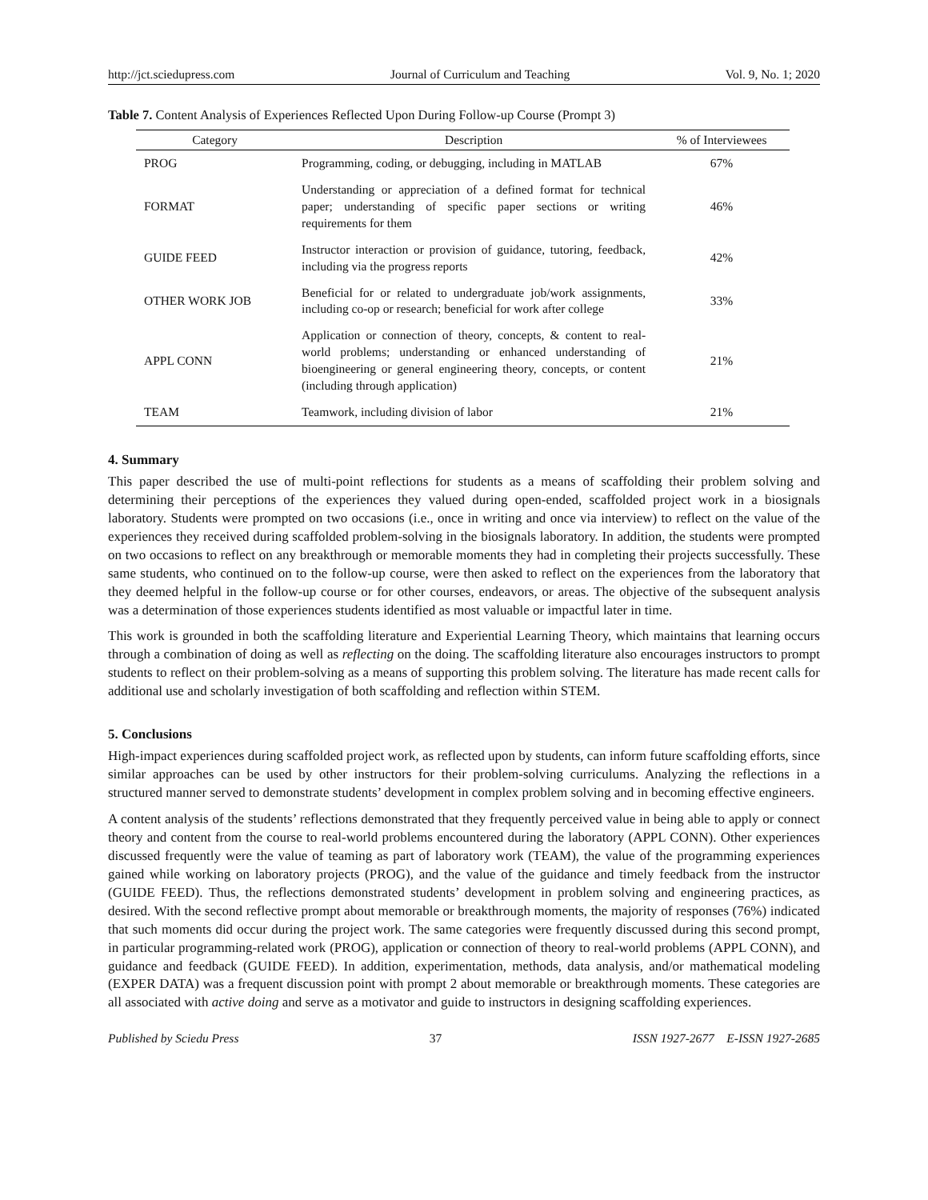http://jct.sciedupress.com Journal of Curriculum and Teaching Vol. 9, No. 1; 2020
Table 7. Content Analysis of Experiences Reflected Upon During Follow-up Course (Prompt 3)
| Category | Description | % of Interviewees |
| --- | --- | --- |
| PROG | Programming, coding, or debugging, including in MATLAB | 67% |
| FORMAT | Understanding or appreciation of a defined format for technical paper; understanding of specific paper sections or writing requirements for them | 46% |
| GUIDE FEED | Instructor interaction or provision of guidance, tutoring, feedback, including via the progress reports | 42% |
| OTHER WORK JOB | Beneficial for or related to undergraduate job/work assignments, including co-op or research; beneficial for work after college | 33% |
| APPL CONN | Application or connection of theory, concepts, & content to real-world problems; understanding or enhanced understanding of bioengineering or general engineering theory, concepts, or content (including through application) | 21% |
| TEAM | Teamwork, including division of labor | 21% |
4. Summary
This paper described the use of multi-point reflections for students as a means of scaffolding their problem solving and determining their perceptions of the experiences they valued during open-ended, scaffolded project work in a biosignals laboratory. Students were prompted on two occasions (i.e., once in writing and once via interview) to reflect on the value of the experiences they received during scaffolded problem-solving in the biosignals laboratory. In addition, the students were prompted on two occasions to reflect on any breakthrough or memorable moments they had in completing their projects successfully. These same students, who continued on to the follow-up course, were then asked to reflect on the experiences from the laboratory that they deemed helpful in the follow-up course or for other courses, endeavors, or areas. The objective of the subsequent analysis was a determination of those experiences students identified as most valuable or impactful later in time.
This work is grounded in both the scaffolding literature and Experiential Learning Theory, which maintains that learning occurs through a combination of doing as well as reflecting on the doing. The scaffolding literature also encourages instructors to prompt students to reflect on their problem-solving as a means of supporting this problem solving. The literature has made recent calls for additional use and scholarly investigation of both scaffolding and reflection within STEM.
5. Conclusions
High-impact experiences during scaffolded project work, as reflected upon by students, can inform future scaffolding efforts, since similar approaches can be used by other instructors for their problem-solving curriculums. Analyzing the reflections in a structured manner served to demonstrate students’ development in complex problem solving and in becoming effective engineers.
A content analysis of the students’ reflections demonstrated that they frequently perceived value in being able to apply or connect theory and content from the course to real-world problems encountered during the laboratory (APPL CONN). Other experiences discussed frequently were the value of teaming as part of laboratory work (TEAM), the value of the programming experiences gained while working on laboratory projects (PROG), and the value of the guidance and timely feedback from the instructor (GUIDE FEED). Thus, the reflections demonstrated students’ development in problem solving and engineering practices, as desired. With the second reflective prompt about memorable or breakthrough moments, the majority of responses (76%) indicated that such moments did occur during the project work. The same categories were frequently discussed during this second prompt, in particular programming-related work (PROG), application or connection of theory to real-world problems (APPL CONN), and guidance and feedback (GUIDE FEED). In addition, experimentation, methods, data analysis, and/or mathematical modeling (EXPER DATA) was a frequent discussion point with prompt 2 about memorable or breakthrough moments. These categories are all associated with active doing and serve as a motivator and guide to instructors in designing scaffolding experiences.
Published by Sciedu Press 37 ISSN 1927-2677 E-ISSN 1927-2685